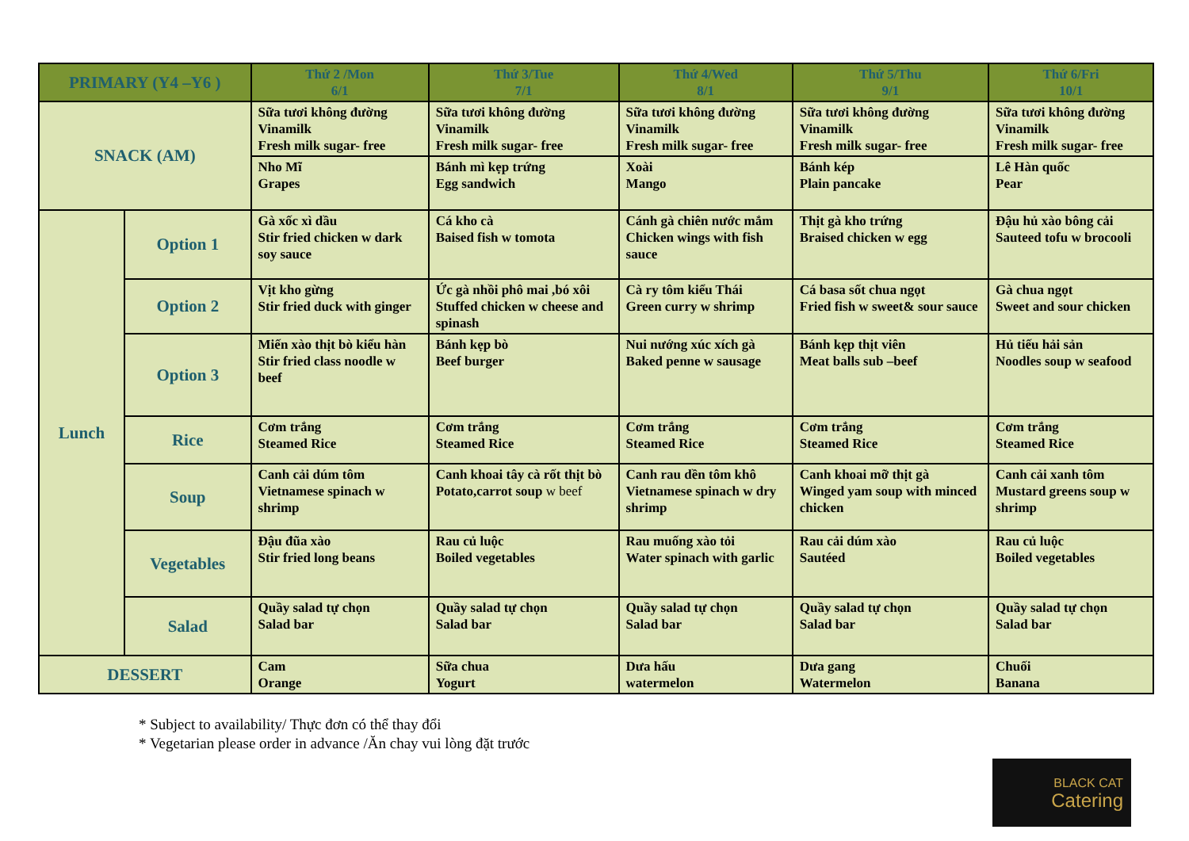| PRIMARY (Y4 –Y6 ) | | Thứ 2 /Mon 6/1 | Thứ 3/Tue 7/1 | Thứ 4/Wed 8/1 | Thứ 5/Thu 9/1 | Thứ 6/Fri 10/1 |
| --- | --- | --- | --- | --- | --- | --- |
| SNACK (AM) | | Sữa tươi không đường Vinamilk Fresh milk sugar- free | Sữa tươi không đường Vinamilk Fresh milk sugar- free | Sữa tươi không đường Vinamilk Fresh milk sugar- free | Sữa tươi không đường Vinamilk Fresh milk sugar- free | Sữa tươi không đường Vinamilk Fresh milk sugar- free |
| | | Nho Mĩ Grapes | Bánh mì kẹp trứng Egg sandwich | Xoài Mango | Bánh kép Plain pancake | Lê Hàn quốc Pear |
| Lunch | Option 1 | Gà xốc xì dầu Stir fried chicken w dark soy sauce | Cá kho cà Baised fish w tomota | Cánh gà chiên nước mắm Chicken wings with fish sauce | Thịt gà kho trứng Braised chicken w egg | Đậu hủ xào bông cải Sauteed tofu w brocooli |
| | Option 2 | Vịt kho gừng Stir fried duck with ginger | Ức gà nhồi phô mai ,bó xôi Stuffed chicken w cheese and spinash | Cà ry tôm kiểu Thái Green curry w shrimp | Cá basa sốt chua ngọt Fried fish w sweet& sour sauce | Gà chua ngọt Sweet and sour chicken |
| | Option 3 | Miến xào thịt bò kiểu hàn Stir fried class noodle w beef | Bánh kẹp bò Beef burger | Nui nướng xúc xích gà Baked penne w sausage | Bánh kẹp thịt viên Meat balls sub –beef | Hủ tiếu hải sản Noodles soup w seafood |
| | Rice | Cơm trắng Steamed Rice | Cơm trắng Steamed Rice | Cơm trắng Steamed Rice | Cơm trắng Steamed Rice | Cơm trắng Steamed Rice |
| | Soup | Canh cải dúm tôm Vietnamese spinach w shrimp | Canh khoai tây cà rốt thịt bò Potato,carrot soup w beef | Canh rau dền tôm khô Vietnamese spinach w dry shrimp | Canh khoai mỡ thịt gà Winged yam soup with minced chicken | Canh cải xanh tôm Mustard greens soup w shrimp |
| | Vegetables | Đậu đũa xào Stir fried long beans | Rau củ luộc Boiled vegetables | Rau muống xào tỏi Water spinach with garlic | Rau cải dúm xào Sautéed | Rau củ luộc Boiled vegetables |
| | Salad | Quầy salad tự chọn Salad bar | Quầy salad tự chọn Salad bar | Quầy salad tự chọn Salad bar | Quầy salad tự chọn Salad bar | Quầy salad tự chọn Salad bar |
| DESSERT | | Cam Orange | Sữa chua Yogurt | Dưa hấu watermelon | Dưa gang Watermelon | Chuối Banana |
* Subject to availability/ Thực đơn có thể thay đổi
* Vegetarian please order in advance /Ăn chay vui lòng đặt trước
BLACK CAT
Catering